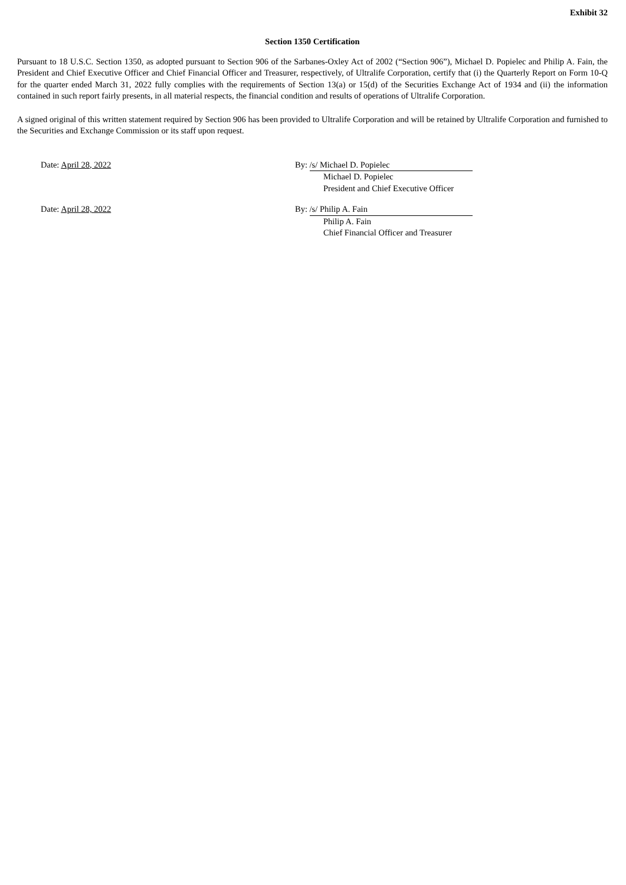Exhibit 32
Section 1350 Certification
Pursuant to 18 U.S.C. Section 1350, as adopted pursuant to Section 906 of the Sarbanes-Oxley Act of 2002 (“Section 906”), Michael D. Popielec and Philip A. Fain, the President and Chief Executive Officer and Chief Financial Officer and Treasurer, respectively, of Ultralife Corporation, certify that (i) the Quarterly Report on Form 10-Q for the quarter ended March 31, 2022 fully complies with the requirements of Section 13(a) or 15(d) of the Securities Exchange Act of 1934 and (ii) the information contained in such report fairly presents, in all material respects, the financial condition and results of operations of Ultralife Corporation.
A signed original of this written statement required by Section 906 has been provided to Ultralife Corporation and will be retained by Ultralife Corporation and furnished to the Securities and Exchange Commission or its staff upon request.
Date: April 28, 2022 By: /s/ Michael D. Popielec
Michael D. Popielec
President and Chief Executive Officer
Date: April 28, 2022 By: /s/ Philip A. Fain
Philip A. Fain
Chief Financial Officer and Treasurer